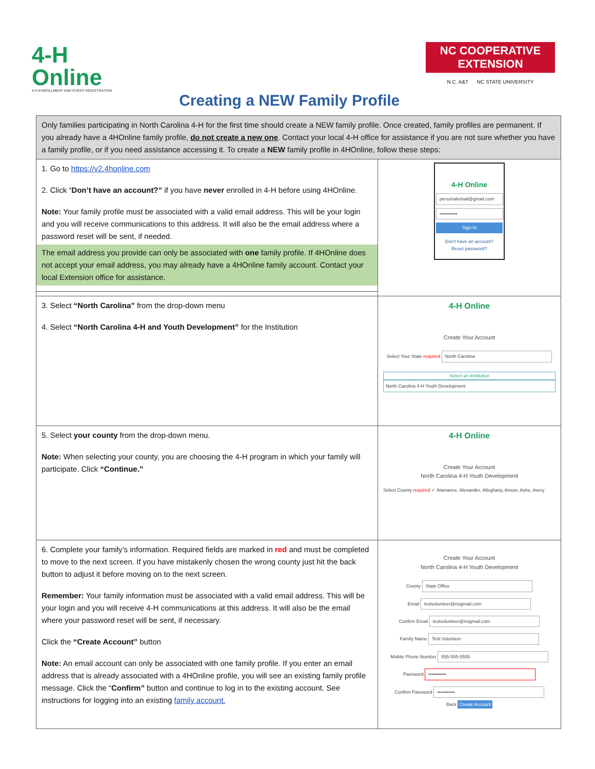4-H
Online
4-H ENROLLMENT AND EVENT REGISTRATION
Creating a NEW Family Profile
NC COOPERATIVE EXTENSION
N.C. A&T NC STATE UNIVERSITY
| Only families participating in North Carolina 4-H for the first time should create a NEW family profile. Once created, family profiles are permanent. If you already have a 4HOnline family profile, do not create a new one . Contact your local 4-H office for assistance if you are not sure whether you have a family profile, or if you need assistance accessing it. To create a NEW family profile in 4HOnline, follow these steps: | |
| 1. Go to https://v2.4honline.com 2. Click “ Don’t have an account?” if you have never enrolled in 4-H before using 4HOnline. Note: Your family profile must be associated with a valid email address. This will be your login and you will receive communications to this address. It will also be the email address where a password reset will be sent, if needed. The email address you provide can only be associated with one family profile. If 4HOnline does not accept your email address, you may already have a 4HOnline family account. Contact your local Extension office for assistance. | 4-H Online personalemail@gmail.com ••••••••••• Sign In Don't have an account? Reset password? |
| 3. Select “North Carolina” from the drop-down menu 4. Select “North Carolina 4-H and Youth Development” for the Institution | 4-H Online Create Your Account Select Your State required North Carolina Select an Institution North Carolina 4-H Youth Development |
| 5. Select your county from the drop-down menu. Note: When selecting your county, you are choosing the 4-H program in which your family will participate. Click “Continue.” | 4-H Online Create Your Account North Carolina 4-H Youth Development Select County required ✓ Alamance, Alexander, Alleghany, Anson, Ashe, Avery |
| 6. Complete your family’s information. Required fields are marked in red and must be completed to move to the next screen. If you have mistakenly chosen the wrong county just hit the back button to adjust it before moving on to the next screen. Remember: Your family information must be associated with a valid email address. This will be your login and you will receive 4-H communications at this address. It will also be the email where your password reset will be sent, if necessary. Click the “Create Account” button Note: An email account can only be associated with one family profile. If you enter an email address that is already associated with a 4HOnline profile, you will see an existing family profile message. Click the “ Confirm” button and continue to log in to the existing account. See instructions for logging into an existing family account. | Create Your Account North Carolina 4-H Youth Development County State Office Email testvolunteer@nogmail.com Confirm Email testvolunteer@nogmail.com Family Name Test Volunteer Mobile Phone Number 555-555-5555 Password ••••••••••• Confirm Password ••••••••••• Back Create Account |